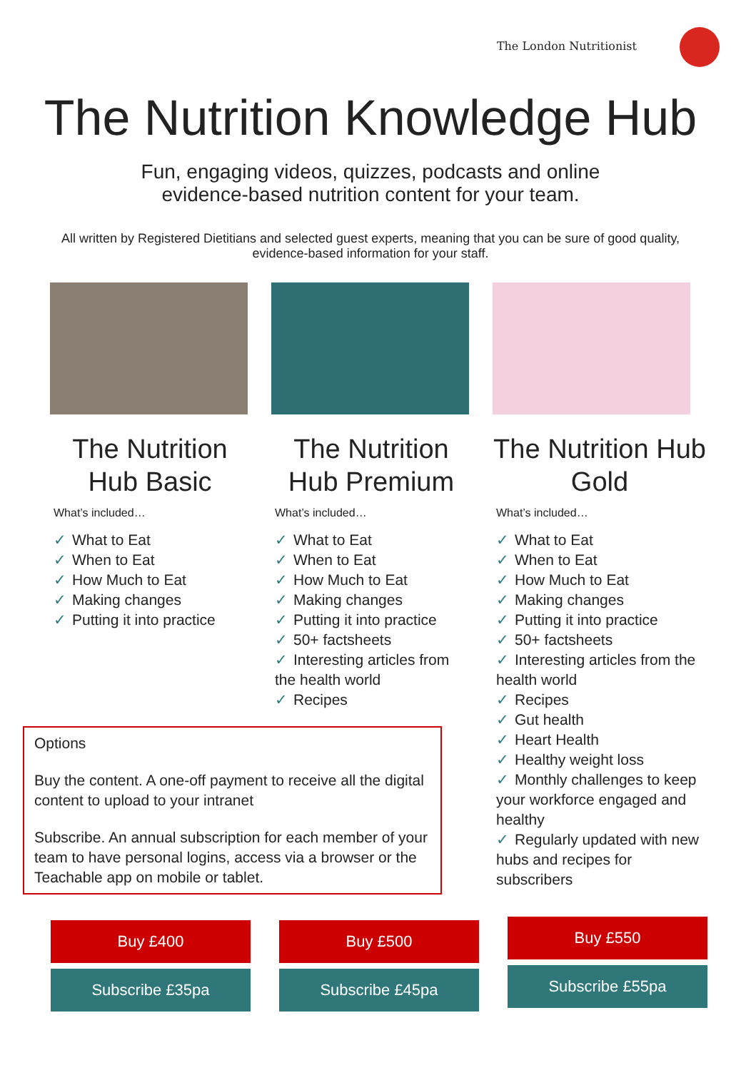The London Nutritionist
The Nutrition Knowledge Hub
Fun, engaging videos, quizzes, podcasts and online evidence-based nutrition content for your team.
All written by Registered Dietitians and selected guest experts, meaning that you can be sure of good quality, evidence-based information for your staff.
The Nutrition Hub Basic
What’s included…
✓ What to Eat
✓ When to Eat
✓ How Much to Eat
✓ Making changes
✓ Putting it into practice
The Nutrition Hub Premium
What’s included…
✓ What to Eat
✓ When to Eat
✓ How Much to Eat
✓ Making changes
✓ Putting it into practice
✓ 50+ factsheets
✓ Interesting articles from the health world
✓ Recipes
The Nutrition Hub Gold
What’s included…
✓ What to Eat
✓ When to Eat
✓ How Much to Eat
✓ Making changes
✓ Putting it into practice
✓ 50+ factsheets
✓ Interesting articles from the health world
✓ Recipes
✓ Gut health
✓ Heart Health
✓ Healthy weight loss
✓ Monthly challenges to keep your workforce engaged and healthy
✓ Regularly updated with new hubs and recipes for subscribers
Options
Buy the content. A one-off payment to receive all the digital content to upload to your intranet
Subscribe. An annual subscription for each member of your team to have personal logins, access via a browser or the Teachable app on mobile or tablet.
Buy £400
Subscribe £35pa
Buy £500
Subscribe £45pa
Buy £550
Subscribe £55pa